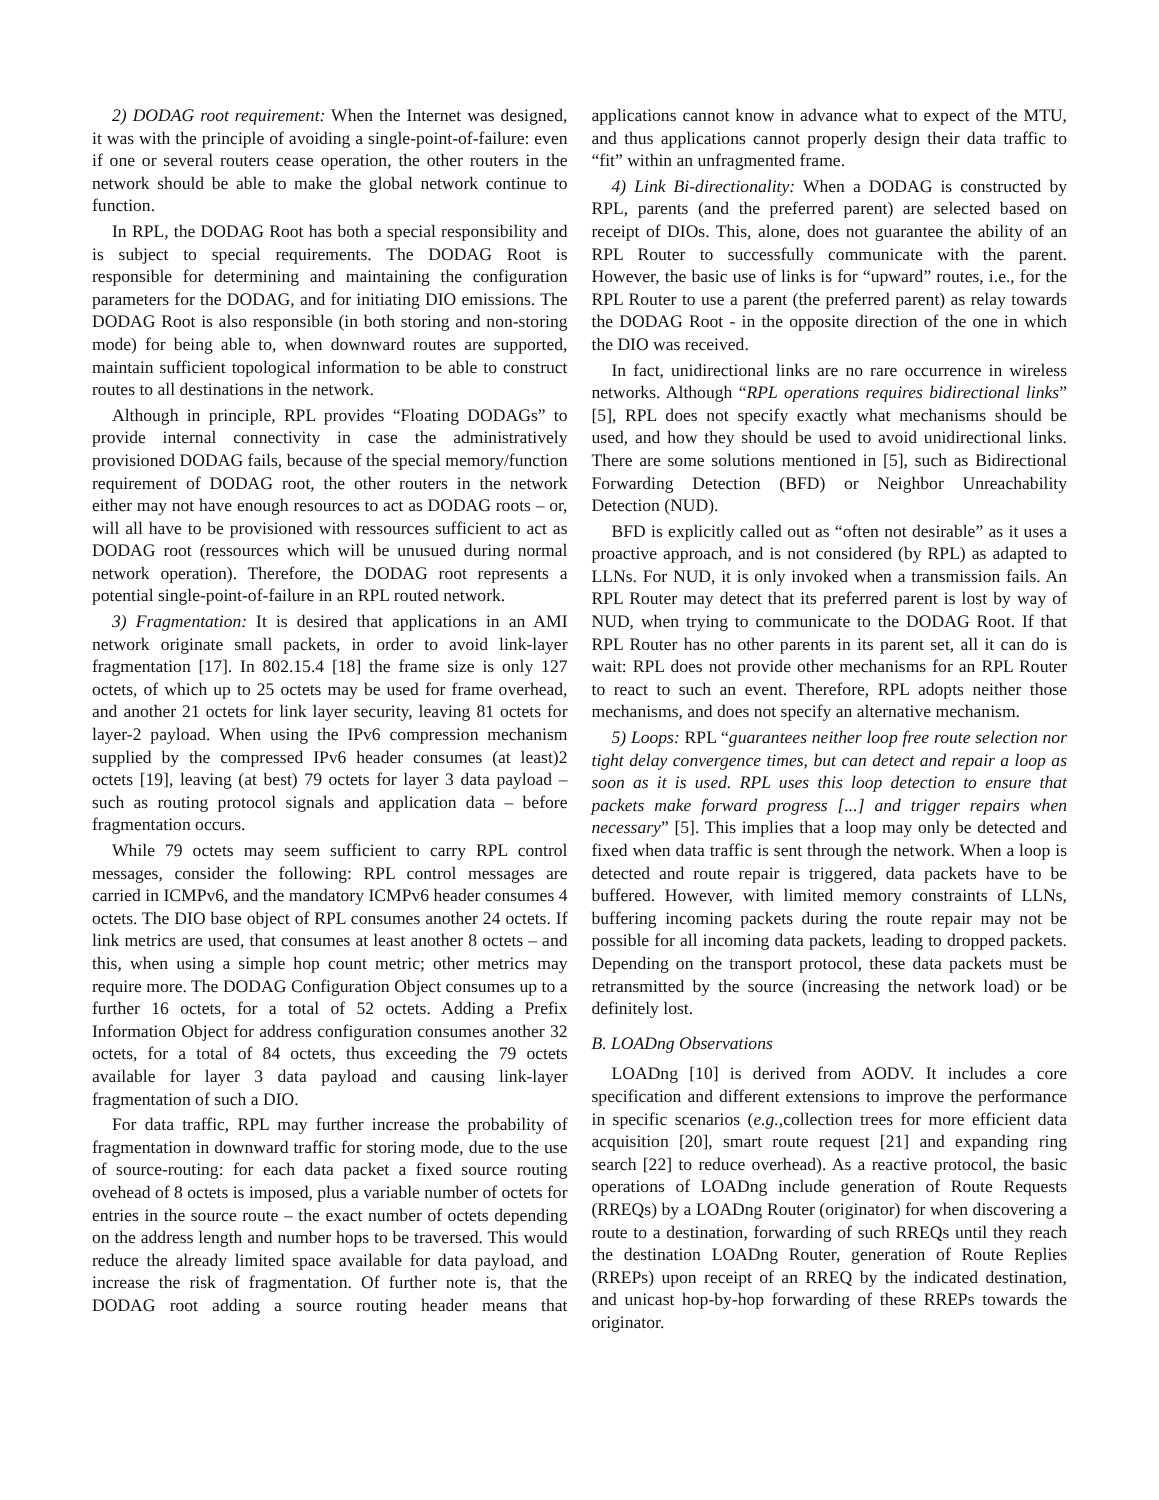2) DODAG root requirement: When the Internet was designed, it was with the principle of avoiding a single-point-of-failure: even if one or several routers cease operation, the other routers in the network should be able to make the global network continue to function.
In RPL, the DODAG Root has both a special responsibility and is subject to special requirements. The DODAG Root is responsible for determining and maintaining the configuration parameters for the DODAG, and for initiating DIO emissions. The DODAG Root is also responsible (in both storing and non-storing mode) for being able to, when downward routes are supported, maintain sufficient topological information to be able to construct routes to all destinations in the network.
Although in principle, RPL provides “Floating DODAGs” to provide internal connectivity in case the administratively provisioned DODAG fails, because of the special memory/function requirement of DODAG root, the other routers in the network either may not have enough resources to act as DODAG roots – or, will all have to be provisioned with ressources sufficient to act as DODAG root (ressources which will be unusued during normal network operation). Therefore, the DODAG root represents a potential single-point-of-failure in an RPL routed network.
3) Fragmentation: It is desired that applications in an AMI network originate small packets, in order to avoid link-layer fragmentation [17]. In 802.15.4 [18] the frame size is only 127 octets, of which up to 25 octets may be used for frame overhead, and another 21 octets for link layer security, leaving 81 octets for layer-2 payload. When using the IPv6 compression mechanism supplied by the compressed IPv6 header consumes (at least)2 octets [19], leaving (at best) 79 octets for layer 3 data payload – such as routing protocol signals and application data – before fragmentation occurs.
While 79 octets may seem sufficient to carry RPL control messages, consider the following: RPL control messages are carried in ICMPv6, and the mandatory ICMPv6 header consumes 4 octets. The DIO base object of RPL consumes another 24 octets. If link metrics are used, that consumes at least another 8 octets – and this, when using a simple hop count metric; other metrics may require more. The DODAG Configuration Object consumes up to a further 16 octets, for a total of 52 octets. Adding a Prefix Information Object for address configuration consumes another 32 octets, for a total of 84 octets, thus exceeding the 79 octets available for layer 3 data payload and causing link-layer fragmentation of such a DIO.
For data traffic, RPL may further increase the probability of fragmentation in downward traffic for storing mode, due to the use of source-routing: for each data packet a fixed source routing ovehead of 8 octets is imposed, plus a variable number of octets for entries in the source route – the exact number of octets depending on the address length and number hops to be traversed. This would reduce the already limited space available for data payload, and increase the risk of fragmentation. Of further note is, that the DODAG root adding a source routing header means that applications cannot know in advance what to expect of the MTU, and thus applications cannot properly design their data traffic to “fit” within an unfragmented frame.
4) Link Bi-directionality: When a DODAG is constructed by RPL, parents (and the preferred parent) are selected based on receipt of DIOs. This, alone, does not guarantee the ability of an RPL Router to successfully communicate with the parent. However, the basic use of links is for “upward” routes, i.e., for the RPL Router to use a parent (the preferred parent) as relay towards the DODAG Root - in the opposite direction of the one in which the DIO was received.
In fact, unidirectional links are no rare occurrence in wireless networks. Although “RPL operations requires bidirectional links” [5], RPL does not specify exactly what mechanisms should be used, and how they should be used to avoid unidirectional links. There are some solutions mentioned in [5], such as Bidirectional Forwarding Detection (BFD) or Neighbor Unreachability Detection (NUD).
BFD is explicitly called out as “often not desirable” as it uses a proactive approach, and is not considered (by RPL) as adapted to LLNs. For NUD, it is only invoked when a transmission fails. An RPL Router may detect that its preferred parent is lost by way of NUD, when trying to communicate to the DODAG Root. If that RPL Router has no other parents in its parent set, all it can do is wait: RPL does not provide other mechanisms for an RPL Router to react to such an event. Therefore, RPL adopts neither those mechanisms, and does not specify an alternative mechanism.
5) Loops: RPL “guarantees neither loop free route selection nor tight delay convergence times, but can detect and repair a loop as soon as it is used. RPL uses this loop detection to ensure that packets make forward progress [...] and trigger repairs when necessary” [5]. This implies that a loop may only be detected and fixed when data traffic is sent through the network. When a loop is detected and route repair is triggered, data packets have to be buffered. However, with limited memory constraints of LLNs, buffering incoming packets during the route repair may not be possible for all incoming data packets, leading to dropped packets. Depending on the transport protocol, these data packets must be retransmitted by the source (increasing the network load) or be definitely lost.
B. LOADng Observations
LOADng [10] is derived from AODV. It includes a core specification and different extensions to improve the performance in specific scenarios (e.g., collection trees for more efficient data acquisition [20], smart route request [21] and expanding ring search [22] to reduce overhead). As a reactive protocol, the basic operations of LOADng include generation of Route Requests (RREQs) by a LOADng Router (originator) for when discovering a route to a destination, forwarding of such RREQs until they reach the destination LOADng Router, generation of Route Replies (RREPs) upon receipt of an RREQ by the indicated destination, and unicast hop-by-hop forwarding of these RREPs towards the originator.